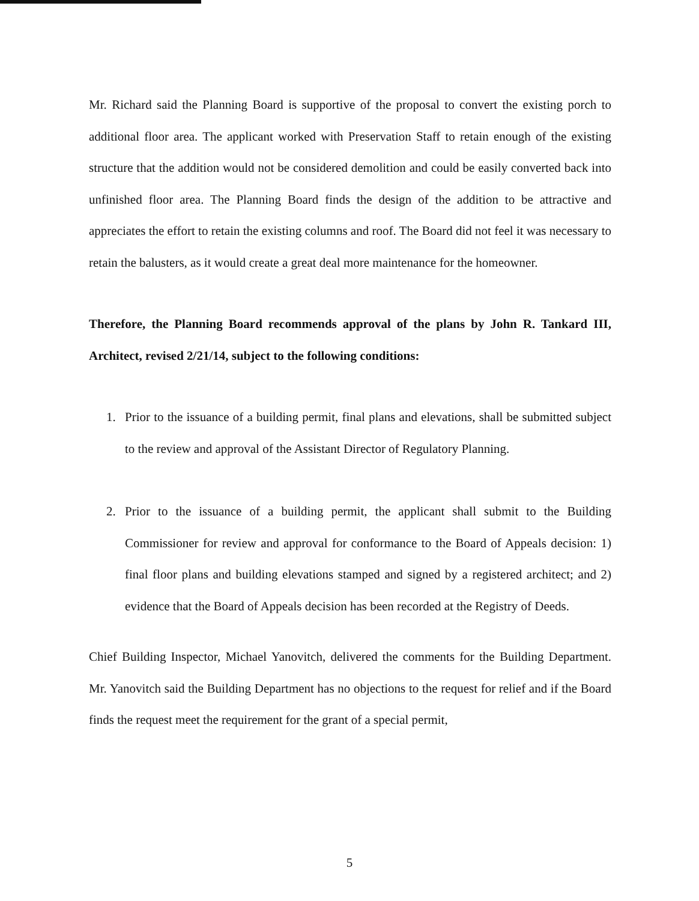Mr. Richard said the Planning Board is supportive of the proposal to convert the existing porch to additional floor area. The applicant worked with Preservation Staff to retain enough of the existing structure that the addition would not be considered demolition and could be easily converted back into unfinished floor area. The Planning Board finds the design of the addition to be attractive and appreciates the effort to retain the existing columns and roof. The Board did not feel it was necessary to retain the balusters, as it would create a great deal more maintenance for the homeowner.
Therefore, the Planning Board recommends approval of the plans by John R. Tankard III, Architect, revised 2/21/14, subject to the following conditions:
1. Prior to the issuance of a building permit, final plans and elevations, shall be submitted subject to the review and approval of the Assistant Director of Regulatory Planning.
2. Prior to the issuance of a building permit, the applicant shall submit to the Building Commissioner for review and approval for conformance to the Board of Appeals decision: 1) final floor plans and building elevations stamped and signed by a registered architect; and 2) evidence that the Board of Appeals decision has been recorded at the Registry of Deeds.
Chief Building Inspector, Michael Yanovitch, delivered the comments for the Building Department. Mr. Yanovitch said the Building Department has no objections to the request for relief and if the Board finds the request meet the requirement for the grant of a special permit,
5